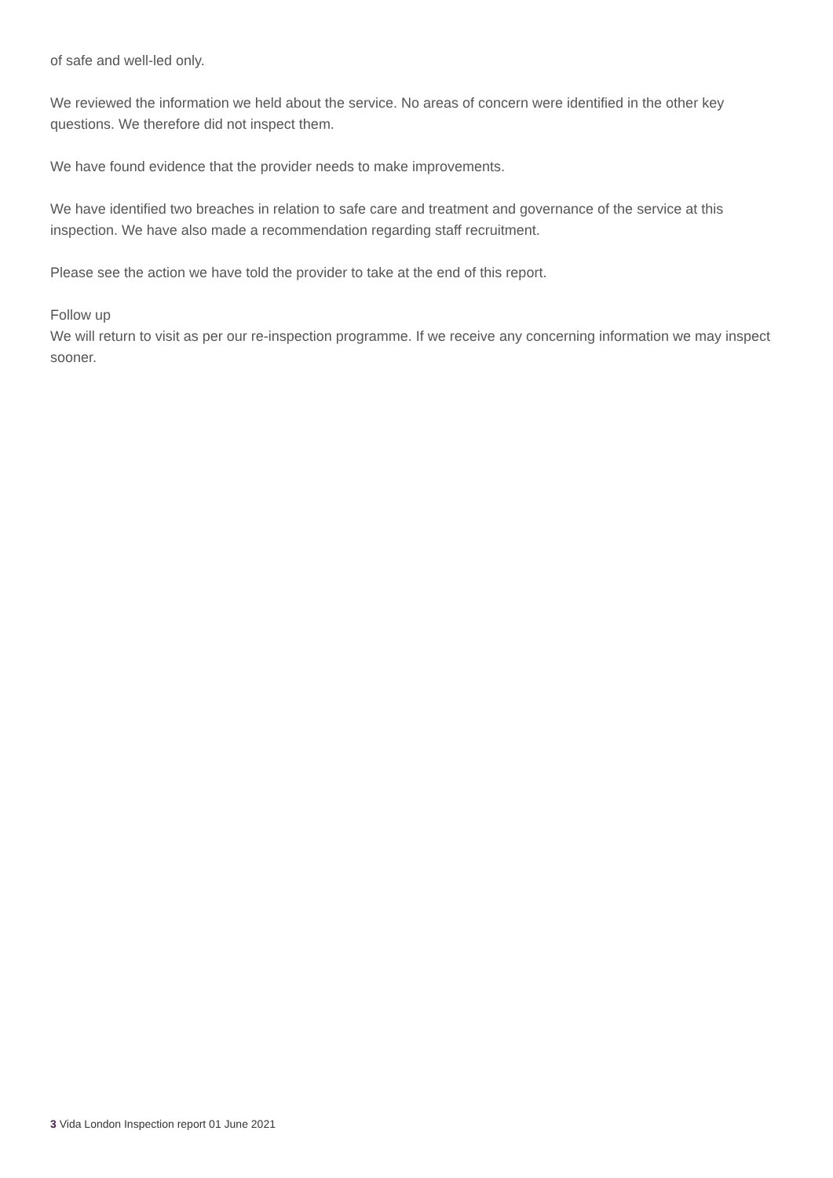of safe and well-led only.
We reviewed the information we held about the service. No areas of concern were identified in the other key questions. We therefore did not inspect them.
We have found evidence that the provider needs to make improvements.
We have identified two breaches in relation to safe care and treatment and governance of the service at this inspection. We have also made a recommendation regarding staff recruitment.
Please see the action we have told the provider to take at the end of this report.
Follow up
We will return to visit as per our re-inspection programme. If we receive any concerning information we may inspect sooner.
3 Vida London Inspection report 01 June 2021